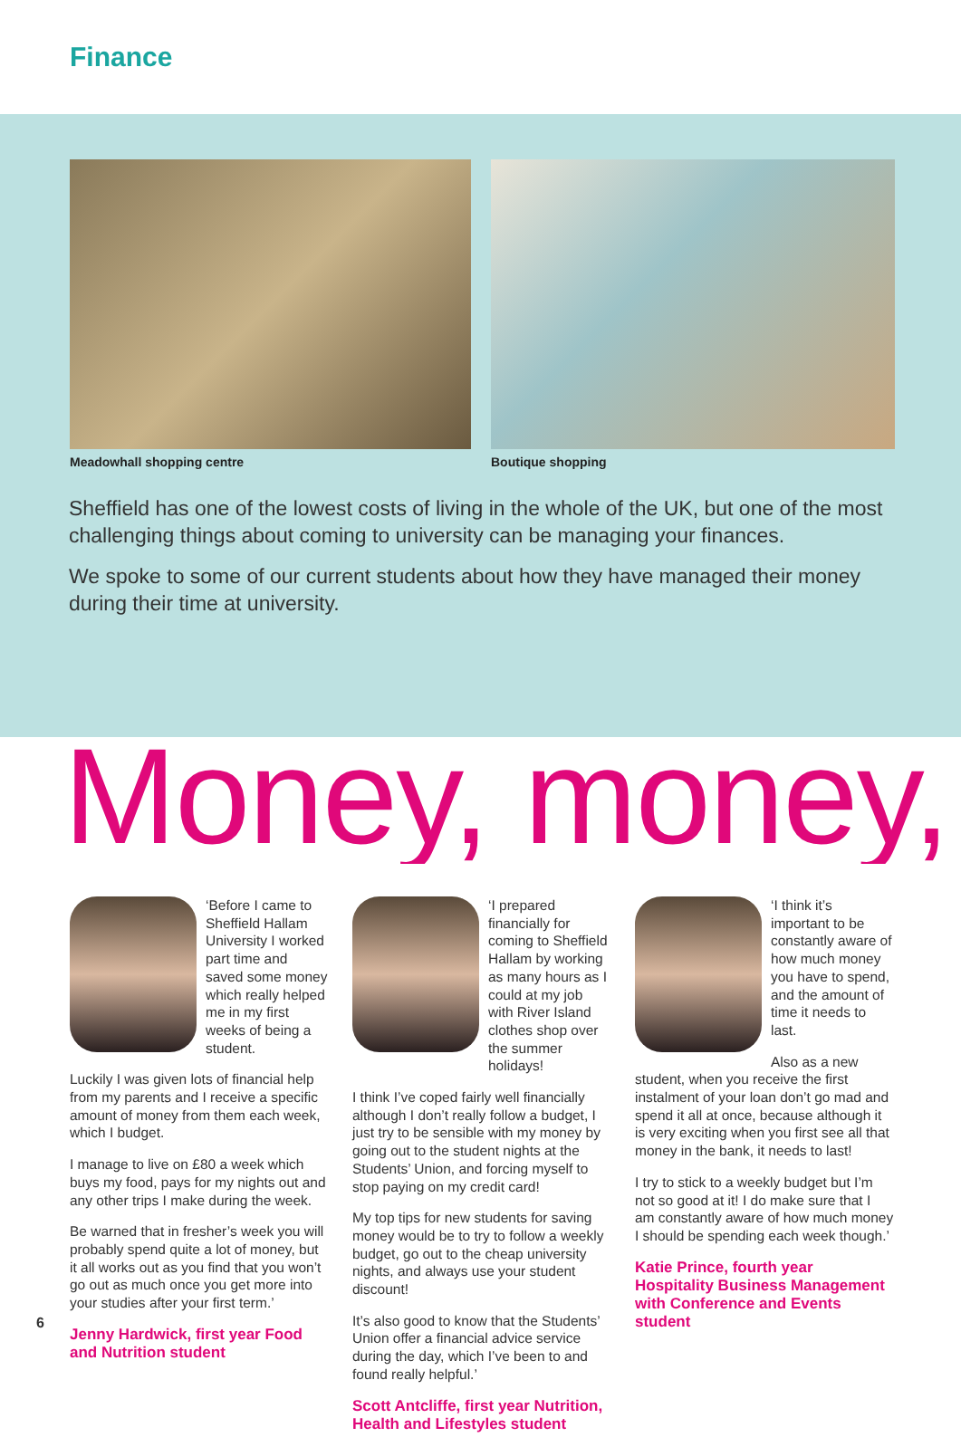Finance
Meadowhall shopping centre Boutique shopping
Sheffield has one of the lowest costs of living in the whole of the UK, but one of the most challenging things about coming to university can be managing your finances.
We spoke to some of our current students about how they have managed their money during their time at university.
Money, money,
‘Before I came to Sheffield Hallam University I worked part time and saved some money which really helped me in my first weeks of being a student.
Luckily I was given lots of financial help from my parents and I receive a specific amount of money from them each week, which I budget.
I manage to live on £80 a week which buys my food, pays for my nights out and any other trips I make during the week.
Be warned that in fresher’s week you will probably spend quite a lot of money, but it all works out as you find that you won’t go out as much once you get more into your studies after your first term.’
Jenny Hardwick, first year Food and Nutrition student
‘I prepared financially for coming to Sheffield Hallam by working as many hours as I could at my job with River Island clothes shop over the summer holidays!
I think I’ve coped fairly well financially although I don’t really follow a budget, I just try to be sensible with my money by going out to the student nights at the Students’ Union, and forcing myself to stop paying on my credit card!
My top tips for new students for saving money would be to try to follow a weekly budget, go out to the cheap university nights, and always use your student discount!
It’s also good to know that the Students’ Union offer a financial advice service during the day, which I’ve been to and found really helpful.’
Scott Antcliffe, first year Nutrition, Health and Lifestyles student
‘I think it’s important to be constantly aware of how much money you have to spend, and the amount of time it needs to last.
Also as a new student, when you receive the first instalment of your loan don’t go mad and spend it all at once, because although it is very exciting when you first see all that money in the bank, it needs to last!
I try to stick to a weekly budget but I’m not so good at it! I do make sure that I am constantly aware of how much money I should be spending each week though.’
Katie Prince, fourth year Hospitality Business Management with Conference and Events student
6